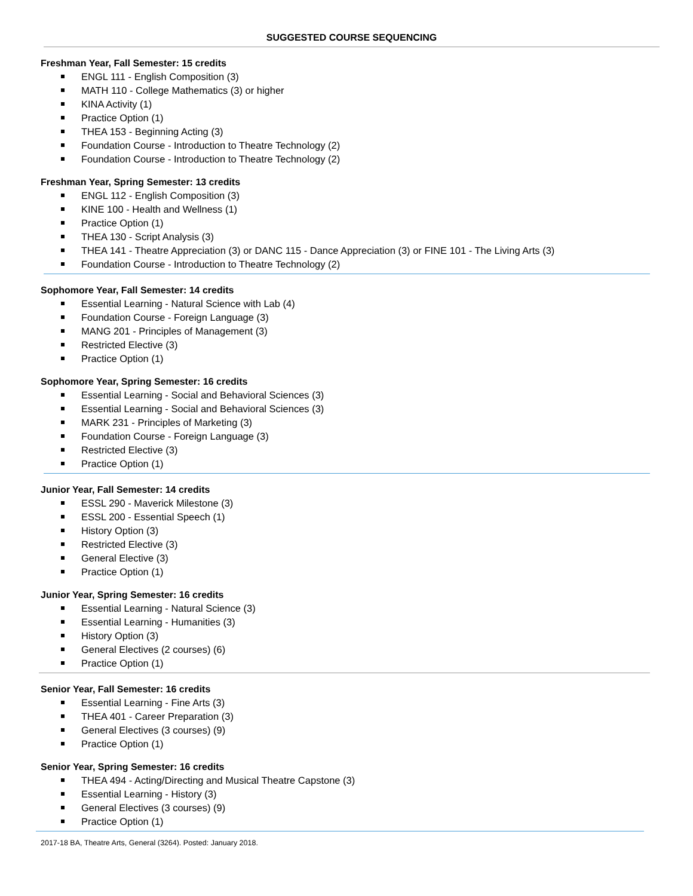SUGGESTED COURSE SEQUENCING
Freshman Year, Fall Semester: 15 credits
ENGL 111 - English Composition (3)
MATH 110 - College Mathematics (3) or higher
KINA Activity (1)
Practice Option (1)
THEA 153 - Beginning Acting (3)
Foundation Course - Introduction to Theatre Technology (2)
Foundation Course - Introduction to Theatre Technology (2)
Freshman Year, Spring Semester: 13 credits
ENGL 112 - English Composition (3)
KINE 100 - Health and Wellness (1)
Practice Option (1)
THEA 130 - Script Analysis (3)
THEA 141 - Theatre Appreciation (3) or DANC 115 - Dance Appreciation (3) or FINE 101 - The Living Arts (3)
Foundation Course - Introduction to Theatre Technology (2)
Sophomore Year, Fall Semester: 14 credits
Essential Learning - Natural Science with Lab (4)
Foundation Course - Foreign Language (3)
MANG 201 - Principles of Management (3)
Restricted Elective (3)
Practice Option (1)
Sophomore Year, Spring Semester: 16 credits
Essential Learning - Social and Behavioral Sciences (3)
Essential Learning - Social and Behavioral Sciences (3)
MARK 231 - Principles of Marketing (3)
Foundation Course - Foreign Language (3)
Restricted Elective (3)
Practice Option (1)
Junior Year, Fall Semester: 14 credits
ESSL 290 - Maverick Milestone (3)
ESSL 200 - Essential Speech (1)
History Option (3)
Restricted Elective (3)
General Elective (3)
Practice Option (1)
Junior Year, Spring Semester: 16 credits
Essential Learning - Natural Science (3)
Essential Learning - Humanities (3)
History Option (3)
General Electives (2 courses) (6)
Practice Option (1)
Senior Year, Fall Semester: 16 credits
Essential Learning - Fine Arts (3)
THEA 401 - Career Preparation (3)
General Electives (3 courses) (9)
Practice Option (1)
Senior Year, Spring Semester: 16 credits
THEA 494 - Acting/Directing and Musical Theatre Capstone (3)
Essential Learning - History (3)
General Electives (3 courses) (9)
Practice Option (1)
2017-18 BA, Theatre Arts, General (3264). Posted: January 2018.